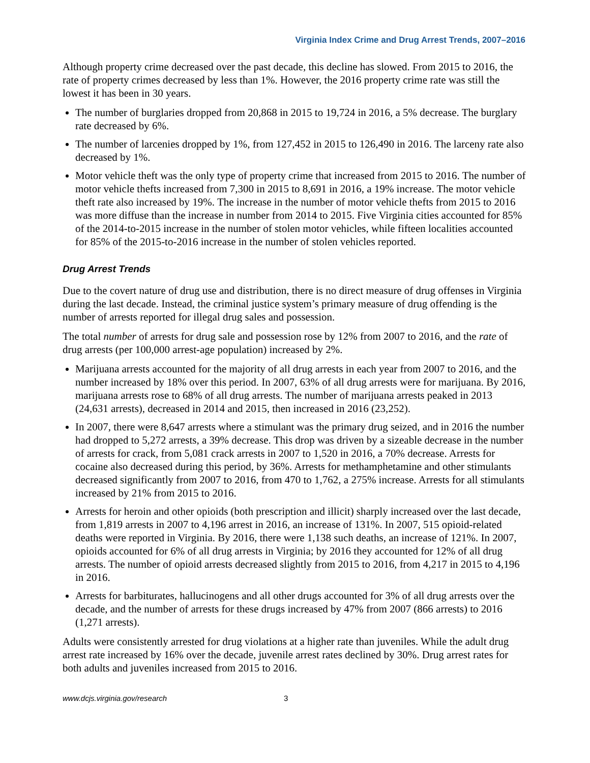Virginia Index Crime and Drug Arrest Trends, 2007–2016
Although property crime decreased over the past decade, this decline has slowed. From 2015 to 2016, the rate of property crimes decreased by less than 1%. However, the 2016 property crime rate was still the lowest it has been in 30 years.
The number of burglaries dropped from 20,868 in 2015 to 19,724 in 2016, a 5% decrease. The burglary rate decreased by 6%.
The number of larcenies dropped by 1%, from 127,452 in 2015 to 126,490 in 2016. The larceny rate also decreased by 1%.
Motor vehicle theft was the only type of property crime that increased from 2015 to 2016. The number of motor vehicle thefts increased from 7,300 in 2015 to 8,691 in 2016, a 19% increase. The motor vehicle theft rate also increased by 19%. The increase in the number of motor vehicle thefts from 2015 to 2016 was more diffuse than the increase in number from 2014 to 2015. Five Virginia cities accounted for 85% of the 2014-to-2015 increase in the number of stolen motor vehicles, while fifteen localities accounted for 85% of the 2015-to-2016 increase in the number of stolen vehicles reported.
Drug Arrest Trends
Due to the covert nature of drug use and distribution, there is no direct measure of drug offenses in Virginia during the last decade. Instead, the criminal justice system’s primary measure of drug offending is the number of arrests reported for illegal drug sales and possession.
The total number of arrests for drug sale and possession rose by 12% from 2007 to 2016, and the rate of drug arrests (per 100,000 arrest-age population) increased by 2%.
Marijuana arrests accounted for the majority of all drug arrests in each year from 2007 to 2016, and the number increased by 18% over this period. In 2007, 63% of all drug arrests were for marijuana. By 2016, marijuana arrests rose to 68% of all drug arrests. The number of marijuana arrests peaked in 2013 (24,631 arrests), decreased in 2014 and 2015, then increased in 2016 (23,252).
In 2007, there were 8,647 arrests where a stimulant was the primary drug seized, and in 2016 the number had dropped to 5,272 arrests, a 39% decrease. This drop was driven by a sizeable decrease in the number of arrests for crack, from 5,081 crack arrests in 2007 to 1,520 in 2016, a 70% decrease. Arrests for cocaine also decreased during this period, by 36%. Arrests for methamphetamine and other stimulants decreased significantly from 2007 to 2016, from 470 to 1,762, a 275% increase. Arrests for all stimulants increased by 21% from 2015 to 2016.
Arrests for heroin and other opioids (both prescription and illicit) sharply increased over the last decade, from 1,819 arrests in 2007 to 4,196 arrest in 2016, an increase of 131%. In 2007, 515 opioid-related deaths were reported in Virginia. By 2016, there were 1,138 such deaths, an increase of 121%. In 2007, opioids accounted for 6% of all drug arrests in Virginia; by 2016 they accounted for 12% of all drug arrests. The number of opioid arrests decreased slightly from 2015 to 2016, from 4,217 in 2015 to 4,196 in 2016.
Arrests for barbiturates, hallucinogens and all other drugs accounted for 3% of all drug arrests over the decade, and the number of arrests for these drugs increased by 47% from 2007 (866 arrests) to 2016 (1,271 arrests).
Adults were consistently arrested for drug violations at a higher rate than juveniles. While the adult drug arrest rate increased by 16% over the decade, juvenile arrest rates declined by 30%. Drug arrest rates for both adults and juveniles increased from 2015 to 2016.
www.dcjs.virginia.gov/research 3